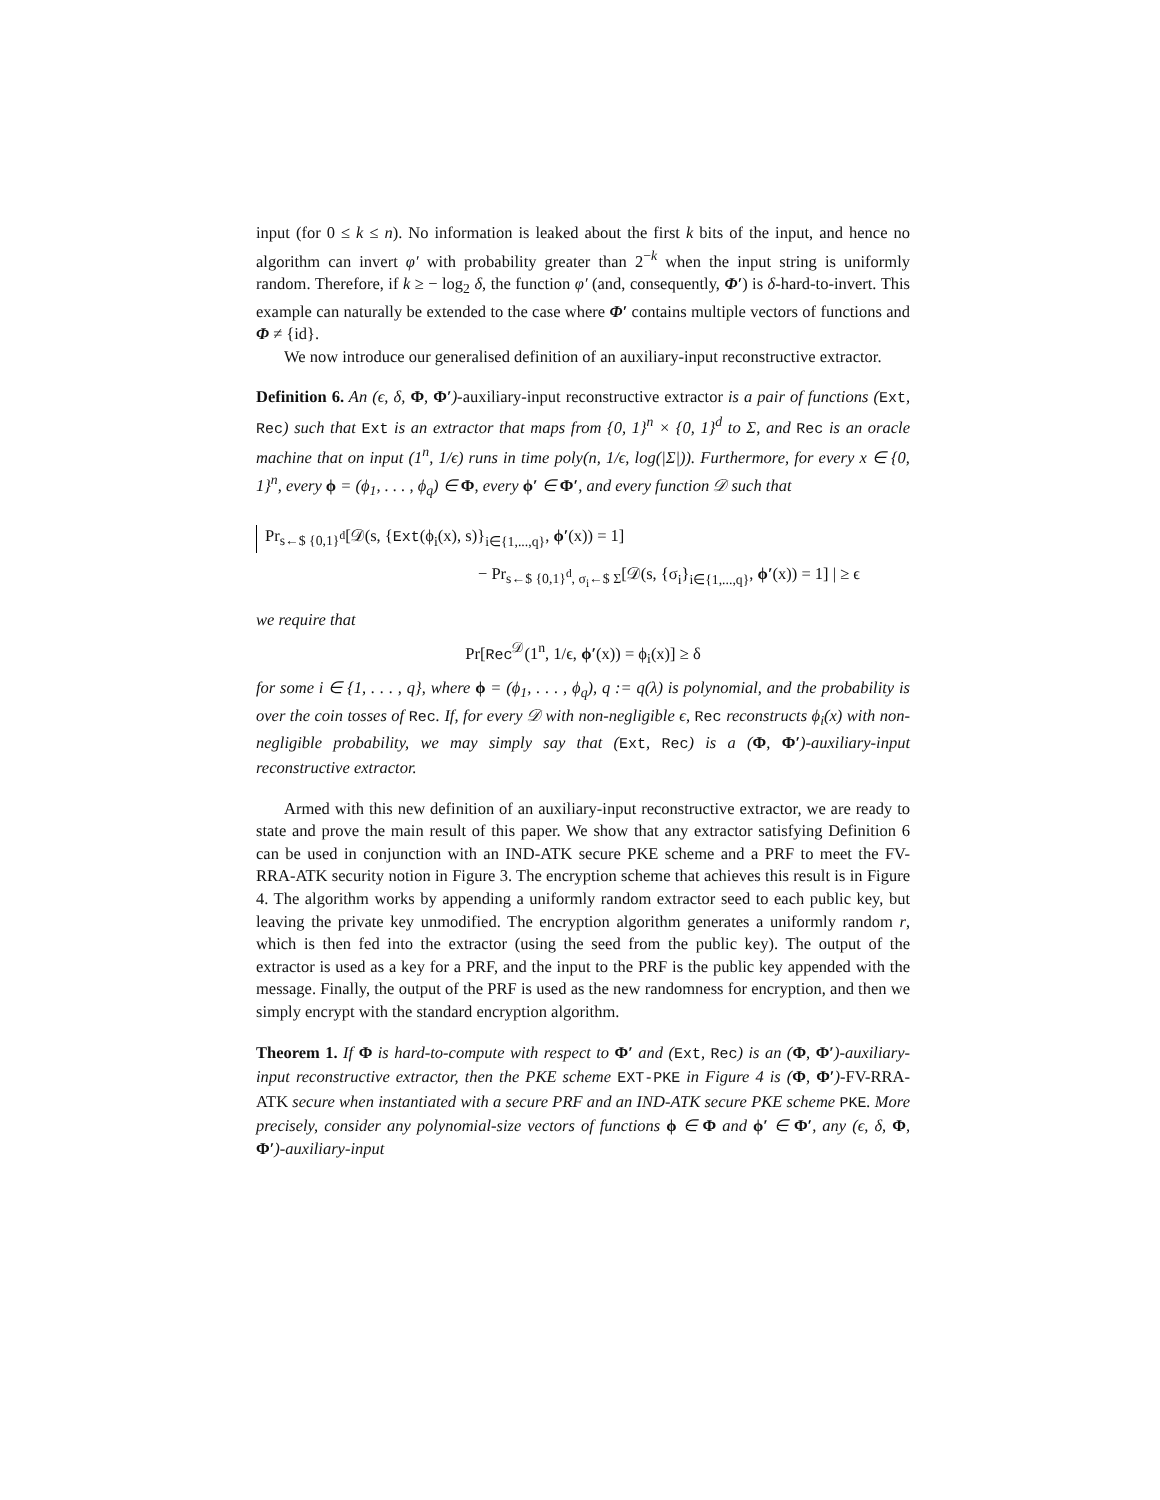input (for 0 ≤ k ≤ n). No information is leaked about the first k bits of the input, and hence no algorithm can invert φ′ with probability greater than 2<sup>−k</sup> when the input string is uniformly random. Therefore, if k ≥ − log<sub>2</sub> δ, the function φ′ (and, consequently, Φ′) is δ-hard-to-invert. This example can naturally be extended to the case where Φ′ contains multiple vectors of functions and Φ ≠ {id}.
We now introduce our generalised definition of an auxiliary-input reconstructive extractor.
Definition 6. An (ϵ, δ, Φ, Φ′)-auxiliary-input reconstructive extractor is a pair of functions (Ext, Rec) such that Ext is an extractor that maps from {0, 1}<sup>n</sup> × {0, 1}<sup>d</sup> to Σ, and Rec is an oracle machine that on input (1<sup>n</sup>, 1/ϵ) runs in time poly(n, 1/ϵ, log(|Σ|)). Furthermore, for every x ∈ {0, 1}<sup>n</sup>, every ϕ = (ϕ<sub>1</sub>, . . . , ϕ<sub>q</sub>) ∈ Φ, every ϕ′ ∈ Φ′, and every function 𝒟 such that
Pr<sub>s←$ {0,1}<sup>d</sup></sub>[𝒟(s, {Ext(ϕ<sub>i</sub>(x), s)}<sub>i∈{1,...,q}</sub>, ϕ′(x)) = 1]
− Pr<sub>s←$ {0,1}<sup>d</sup>, σ<sub>i</sub>←$ Σ</sub>[𝒟(s, {σ<sub>i</sub>}<sub>i∈{1,...,q}</sub>, ϕ′(x)) = 1] | ≥ ϵ
we require that
Pr[Rec<sup>𝒟</sup>(1<sup>n</sup>, 1/ϵ, ϕ′(x)) = ϕ<sub>i</sub>(x)] ≥ δ
for some i ∈ {1, . . . , q}, where ϕ = (ϕ<sub>1</sub>, . . . , ϕ<sub>q</sub>), q := q(λ) is polynomial, and the probability is over the coin tosses of Rec. If, for every 𝒟 with non-negligible ϵ, Rec reconstructs ϕ<sub>i</sub>(x) with non-negligible probability, we may simply say that (Ext, Rec) is a (Φ, Φ′)-auxiliary-input reconstructive extractor.
Armed with this new definition of an auxiliary-input reconstructive extractor, we are ready to state and prove the main result of this paper. We show that any extractor satisfying Definition 6 can be used in conjunction with an IND-ATK secure PKE scheme and a PRF to meet the FV-RRA-ATK security notion in Figure 3. The encryption scheme that achieves this result is in Figure 4. The algorithm works by appending a uniformly random extractor seed to each public key, but leaving the private key unmodified. The encryption algorithm generates a uniformly random r, which is then fed into the extractor (using the seed from the public key). The output of the extractor is used as a key for a PRF, and the input to the PRF is the public key appended with the message. Finally, the output of the PRF is used as the new randomness for encryption, and then we simply encrypt with the standard encryption algorithm.
Theorem 1. If Φ is hard-to-compute with respect to Φ′ and (Ext, Rec) is an (Φ, Φ′)-auxiliary-input reconstructive extractor, then the PKE scheme EXT-PKE in Figure 4 is (Φ, Φ′)-FV-RRA-ATK secure when instantiated with a secure PRF and an IND-ATK secure PKE scheme PKE. More precisely, consider any polynomial-size vectors of functions ϕ ∈ Φ and ϕ′ ∈ Φ′, any (ϵ, δ, Φ, Φ′)-auxiliary-input